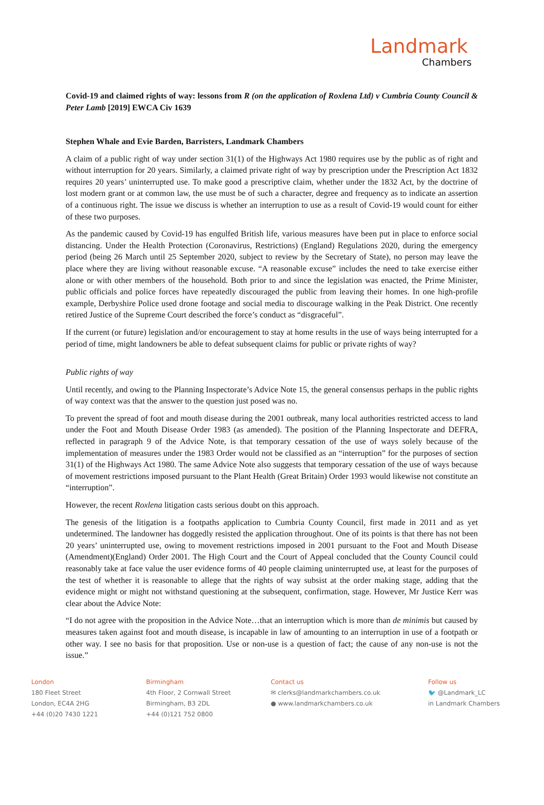Landmark
Chambers
Covid-19 and claimed rights of way: lessons from R (on the application of Roxlena Ltd) v Cumbria County Council & Peter Lamb [2019] EWCA Civ 1639
Stephen Whale and Evie Barden, Barristers, Landmark Chambers
A claim of a public right of way under section 31(1) of the Highways Act 1980 requires use by the public as of right and without interruption for 20 years. Similarly, a claimed private right of way by prescription under the Prescription Act 1832 requires 20 years’ uninterrupted use. To make good a prescriptive claim, whether under the 1832 Act, by the doctrine of lost modern grant or at common law, the use must be of such a character, degree and frequency as to indicate an assertion of a continuous right. The issue we discuss is whether an interruption to use as a result of Covid-19 would count for either of these two purposes.
As the pandemic caused by Covid-19 has engulfed British life, various measures have been put in place to enforce social distancing. Under the Health Protection (Coronavirus, Restrictions) (England) Regulations 2020, during the emergency period (being 26 March until 25 September 2020, subject to review by the Secretary of State), no person may leave the place where they are living without reasonable excuse. “A reasonable excuse” includes the need to take exercise either alone or with other members of the household. Both prior to and since the legislation was enacted, the Prime Minister, public officials and police forces have repeatedly discouraged the public from leaving their homes. In one high-profile example, Derbyshire Police used drone footage and social media to discourage walking in the Peak District. One recently retired Justice of the Supreme Court described the force’s conduct as “disgraceful”.
If the current (or future) legislation and/or encouragement to stay at home results in the use of ways being interrupted for a period of time, might landowners be able to defeat subsequent claims for public or private rights of way?
Public rights of way
Until recently, and owing to the Planning Inspectorate’s Advice Note 15, the general consensus perhaps in the public rights of way context was that the answer to the question just posed was no.
To prevent the spread of foot and mouth disease during the 2001 outbreak, many local authorities restricted access to land under the Foot and Mouth Disease Order 1983 (as amended). The position of the Planning Inspectorate and DEFRA, reflected in paragraph 9 of the Advice Note, is that temporary cessation of the use of ways solely because of the implementation of measures under the 1983 Order would not be classified as an “interruption” for the purposes of section 31(1) of the Highways Act 1980. The same Advice Note also suggests that temporary cessation of the use of ways because of movement restrictions imposed pursuant to the Plant Health (Great Britain) Order 1993 would likewise not constitute an “interruption”.
However, the recent Roxlena litigation casts serious doubt on this approach.
The genesis of the litigation is a footpaths application to Cumbria County Council, first made in 2011 and as yet undetermined. The landowner has doggedly resisted the application throughout. One of its points is that there has not been 20 years’ uninterrupted use, owing to movement restrictions imposed in 2001 pursuant to the Foot and Mouth Disease (Amendment)(England) Order 2001. The High Court and the Court of Appeal concluded that the County Council could reasonably take at face value the user evidence forms of 40 people claiming uninterrupted use, at least for the purposes of the test of whether it is reasonable to allege that the rights of way subsist at the order making stage, adding that the evidence might or might not withstand questioning at the subsequent, confirmation, stage. However, Mr Justice Kerr was clear about the Advice Note:
“I do not agree with the proposition in the Advice Note…that an interruption which is more than de minimis but caused by measures taken against foot and mouth disease, is incapable in law of amounting to an interruption in use of a footpath or other way. I see no basis for that proposition. Use or non-use is a question of fact; the cause of any non-use is not the issue.”
London
180 Fleet Street
London, EC4A 2HG
+44 (0)20 7430 1221
Birmingham
4th Floor, 2 Cornwall Street
Birmingham, B3 2DL
+44 (0)121 752 0800
Contact us
✉ clerks@landmarkchambers.co.uk
● www.landmarkchambers.co.uk
Follow us
🐦 @Landmark_LC
in Landmark Chambers